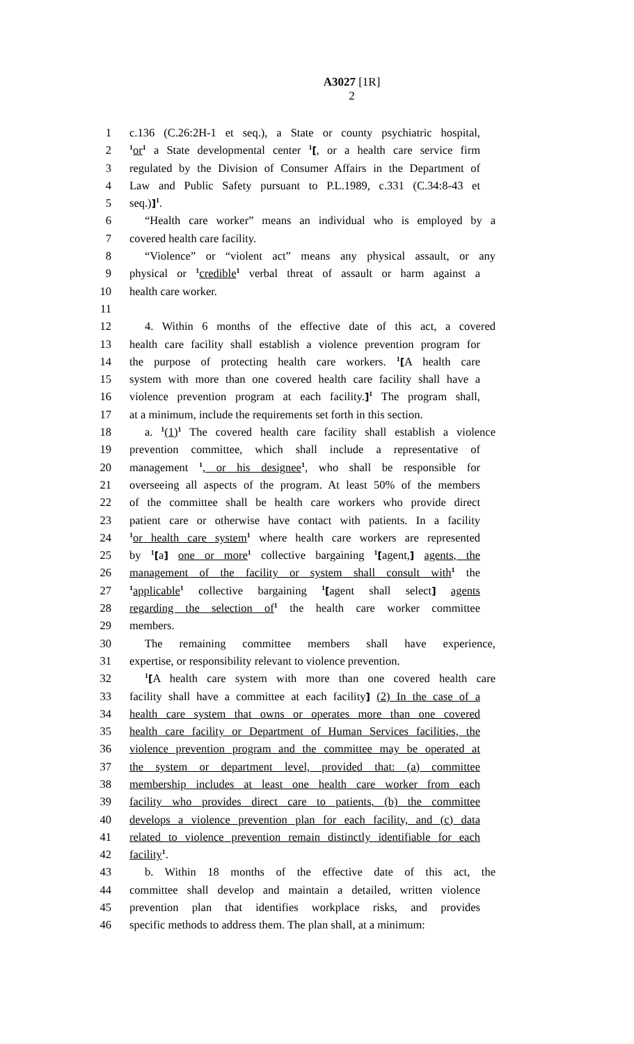A3027 [1R]
2
1 c.136 (C.26:2H-1 et seq.), a State or county psychiatric hospital,
2<sup>1</sup>or<sup>1</sup> a State developmental center <sup>1</sup>[, or a health care service firm
3 regulated by the Division of Consumer Affairs in the Department of
4 Law and Public Safety pursuant to P.L.1989, c.331 (C.34:8-43 et
5 seq.)]<sup>1</sup>.
6 “Health care worker” means an individual who is employed by a
7 covered health care facility.
8 “Violence” or “violent act” means any physical assault, or any
9 physical or <sup>1</sup>credible<sup>1</sup> verbal threat of assault or harm against a
10 health care worker.
11
12 4. Within 6 months of the effective date of this act, a covered
13 health care facility shall establish a violence prevention program for
14 the purpose of protecting health care workers. <sup>1</sup>[A health care
15 system with more than one covered health care facility shall have a
16 violence prevention program at each facility.]<sup>1</sup> The program shall,
17 at a minimum, include the requirements set forth in this section.
18 a. <sup>1</sup>(1)<sup>1</sup> The covered health care facility shall establish a violence
19 prevention committee, which shall include a representative of
20 management <sup>1</sup>, or his designee<sup>1</sup>, who shall be responsible for
21 overseeing all aspects of the program. At least 50% of the members
22 of the committee shall be health care workers who provide direct
23 patient care or otherwise have contact with patients. In a facility
24<sup>1</sup>or health care system<sup>1</sup> where health care workers are represented
25 by <sup>1</sup>[a] one or more<sup>1</sup> collective bargaining <sup>1</sup>[agent,] agents, the
26 management of the facility or system shall consult with<sup>1</sup> the
27<sup>1</sup>applicable<sup>1</sup> collective bargaining <sup>1</sup>[agent shall select] agents
28 regarding the selection of<sup>1</sup> the health care worker committee
29 members.
30 The remaining committee members shall have experience,
31 expertise, or responsibility relevant to violence prevention.
32<sup>1</sup>[A health care system with more than one covered health care
33 facility shall have a committee at each facility] (2) In the case of a
34 health care system that owns or operates more than one covered
35 health care facility or Department of Human Services facilities, the
36 violence prevention program and the committee may be operated at
37 the system or department level, provided that: (a) committee
38 membership includes at least one health care worker from each
39 facility who provides direct care to patients, (b) the committee
40 develops a violence prevention plan for each facility, and (c) data
41 related to violence prevention remain distinctly identifiable for each
42 facility<sup>1</sup>.
43 b. Within 18 months of the effective date of this act, the
44 committee shall develop and maintain a detailed, written violence
45 prevention plan that identifies workplace risks, and provides
46 specific methods to address them. The plan shall, at a minimum: